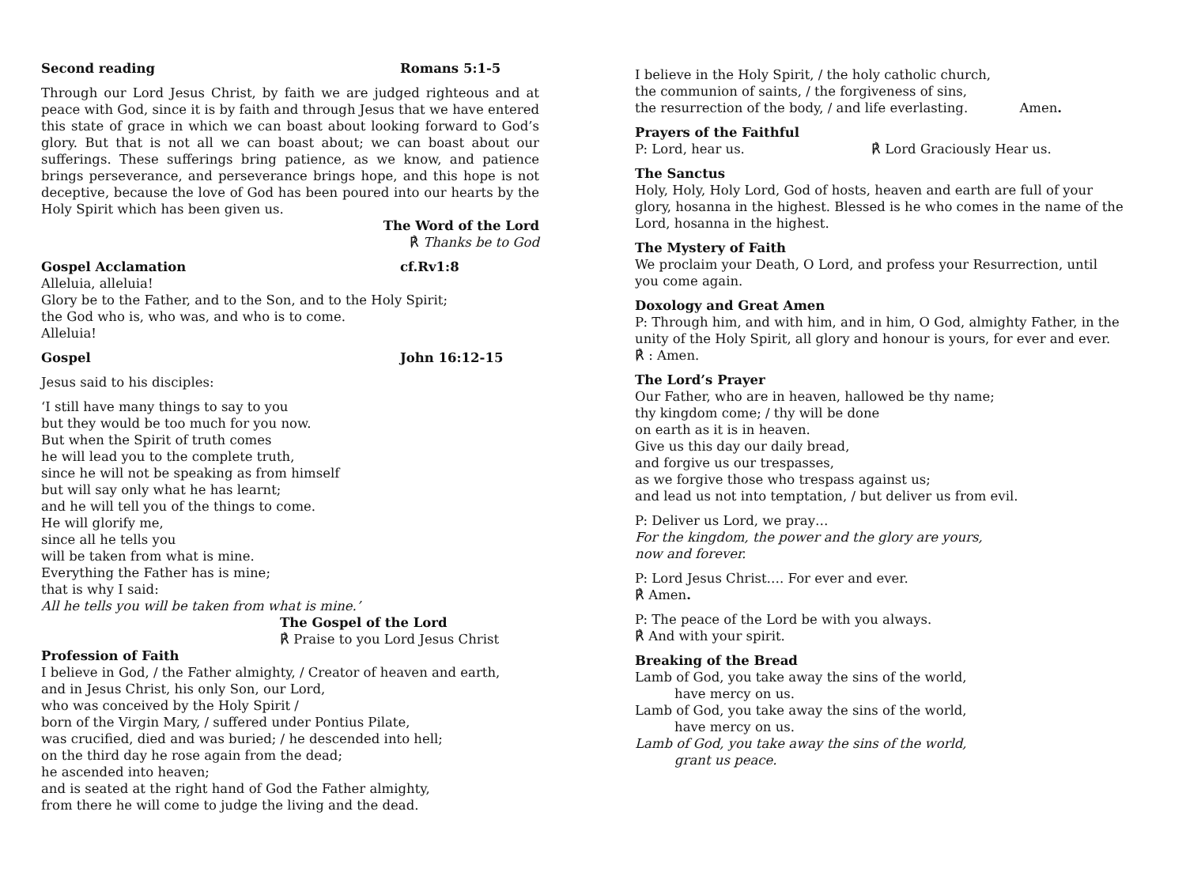Second reading Romans 5:1-5
Through our Lord Jesus Christ, by faith we are judged righteous and at peace with God, since it is by faith and through Jesus that we have entered this state of grace in which we can boast about looking forward to God’s glory. But that is not all we can boast about; we can boast about our sufferings. These sufferings bring patience, as we know, and patience brings perseverance, and perseverance brings hope, and this hope is not deceptive, because the love of God has been poured into our hearts by the Holy Spirit which has been given us.
The Word of the Lord
℟ Thanks be to God
Gospel Acclamation cf.Rv1:8
Alleluia, alleluia!
Glory be to the Father, and to the Son, and to the Holy Spirit;
the God who is, who was, and who is to come.
Alleluia!
Gospel John 16:12-15
Jesus said to his disciples:
‘I still have many things to say to you
but they would be too much for you now.
But when the Spirit of truth comes
he will lead you to the complete truth,
since he will not be speaking as from himself
but will say only what he has learnt;
and he will tell you of the things to come.
He will glorify me,
since all he tells you
will be taken from what is mine.
Everything the Father has is mine;
that is why I said:
All he tells you will be taken from what is mine.’
The Gospel of the Lord
℟ Praise to you Lord Jesus Christ
Profession of Faith
I believe in God, / the Father almighty, / Creator of heaven and earth,
and in Jesus Christ, his only Son, our Lord,
who was conceived by the Holy Spirit /
born of the Virgin Mary, / suffered under Pontius Pilate,
was crucified, died and was buried; / he descended into hell;
on the third day he rose again from the dead;
he ascended into heaven;
and is seated at the right hand of God the Father almighty,
from there he will come to judge the living and the dead.
I believe in the Holy Spirit, / the holy catholic church,
the communion of saints, / the forgiveness of sins,
the resurrection of the body, / and life everlasting. Amen.
Prayers of the Faithful
P: Lord, hear us. ℟ Lord Graciously Hear us.
The Sanctus
Holy, Holy, Holy Lord, God of hosts, heaven and earth are full of your glory, hosanna in the highest. Blessed is he who comes in the name of the Lord, hosanna in the highest.
The Mystery of Faith
We proclaim your Death, O Lord, and profess your Resurrection, until you come again.
Doxology and Great Amen
P: Through him, and with him, and in him, O God, almighty Father, in the unity of the Holy Spirit, all glory and honour is yours, for ever and ever.
℟ : Amen.
The Lord’s Prayer
Our Father, who are in heaven, hallowed be thy name;
thy kingdom come; / thy will be done
on earth as it is in heaven.
Give us this day our daily bread,
and forgive us our trespasses,
as we forgive those who trespass against us;
and lead us not into temptation, / but deliver us from evil.
P: Deliver us Lord, we pray…
For the kingdom, the power and the glory are yours,
now and forever.
P: Lord Jesus Christ…. For ever and ever.
℟ Amen.
P: The peace of the Lord be with you always.
℟ And with your spirit.
Breaking of the Bread
Lamb of God, you take away the sins of the world,
have mercy on us.
Lamb of God, you take away the sins of the world,
have mercy on us.
Lamb of God, you take away the sins of the world,
grant us peace.